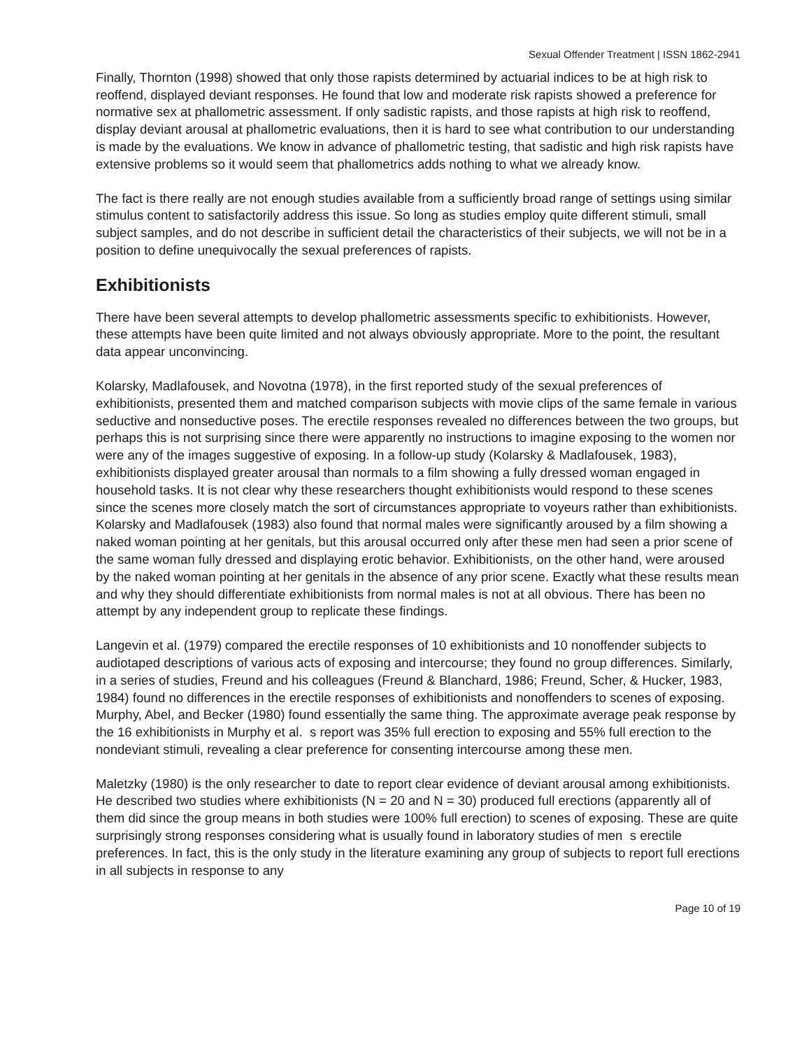Sexual Offender Treatment | ISSN 1862-2941
Finally, Thornton (1998) showed that only those rapists determined by actuarial indices to be at high risk to reoffend, displayed deviant responses. He found that low and moderate risk rapists showed a preference for normative sex at phallometric assessment. If only sadistic rapists, and those rapists at high risk to reoffend, display deviant arousal at phallometric evaluations, then it is hard to see what contribution to our understanding is made by the evaluations. We know in advance of phallometric testing, that sadistic and high risk rapists have extensive problems so it would seem that phallometrics adds nothing to what we already know.
The fact is there really are not enough studies available from a sufficiently broad range of settings using similar stimulus content to satisfactorily address this issue. So long as studies employ quite different stimuli, small subject samples, and do not describe in sufficient detail the characteristics of their subjects, we will not be in a position to define unequivocally the sexual preferences of rapists.
Exhibitionists
There have been several attempts to develop phallometric assessments specific to exhibitionists. However, these attempts have been quite limited and not always obviously appropriate. More to the point, the resultant data appear unconvincing.
Kolarsky, Madlafousek, and Novotna (1978), in the first reported study of the sexual preferences of exhibitionists, presented them and matched comparison subjects with movie clips of the same female in various seductive and nonseductive poses. The erectile responses revealed no differences between the two groups, but perhaps this is not surprising since there were apparently no instructions to imagine exposing to the women nor were any of the images suggestive of exposing. In a follow-up study (Kolarsky & Madlafousek, 1983), exhibitionists displayed greater arousal than normals to a film showing a fully dressed woman engaged in household tasks. It is not clear why these researchers thought exhibitionists would respond to these scenes since the scenes more closely match the sort of circumstances appropriate to voyeurs rather than exhibitionists. Kolarsky and Madlafousek (1983) also found that normal males were significantly aroused by a film showing a naked woman pointing at her genitals, but this arousal occurred only after these men had seen a prior scene of the same woman fully dressed and displaying erotic behavior. Exhibitionists, on the other hand, were aroused by the naked woman pointing at her genitals in the absence of any prior scene. Exactly what these results mean and why they should differentiate exhibitionists from normal males is not at all obvious. There has been no attempt by any independent group to replicate these findings.
Langevin et al. (1979) compared the erectile responses of 10 exhibitionists and 10 nonoffender subjects to audiotaped descriptions of various acts of exposing and intercourse; they found no group differences. Similarly, in a series of studies, Freund and his colleagues (Freund & Blanchard, 1986; Freund, Scher, & Hucker, 1983, 1984) found no differences in the erectile responses of exhibitionists and nonoffenders to scenes of exposing. Murphy, Abel, and Becker (1980) found essentially the same thing. The approximate average peak response by the 16 exhibitionists in Murphy et al. s report was 35% full erection to exposing and 55% full erection to the nondeviant stimuli, revealing a clear preference for consenting intercourse among these men.
Maletzky (1980) is the only researcher to date to report clear evidence of deviant arousal among exhibitionists. He described two studies where exhibitionists (N = 20 and N = 30) produced full erections (apparently all of them did since the group means in both studies were 100% full erection) to scenes of exposing. These are quite surprisingly strong responses considering what is usually found in laboratory studies of men s erectile preferences. In fact, this is the only study in the literature examining any group of subjects to report full erections in all subjects in response to any
Page 10 of 19